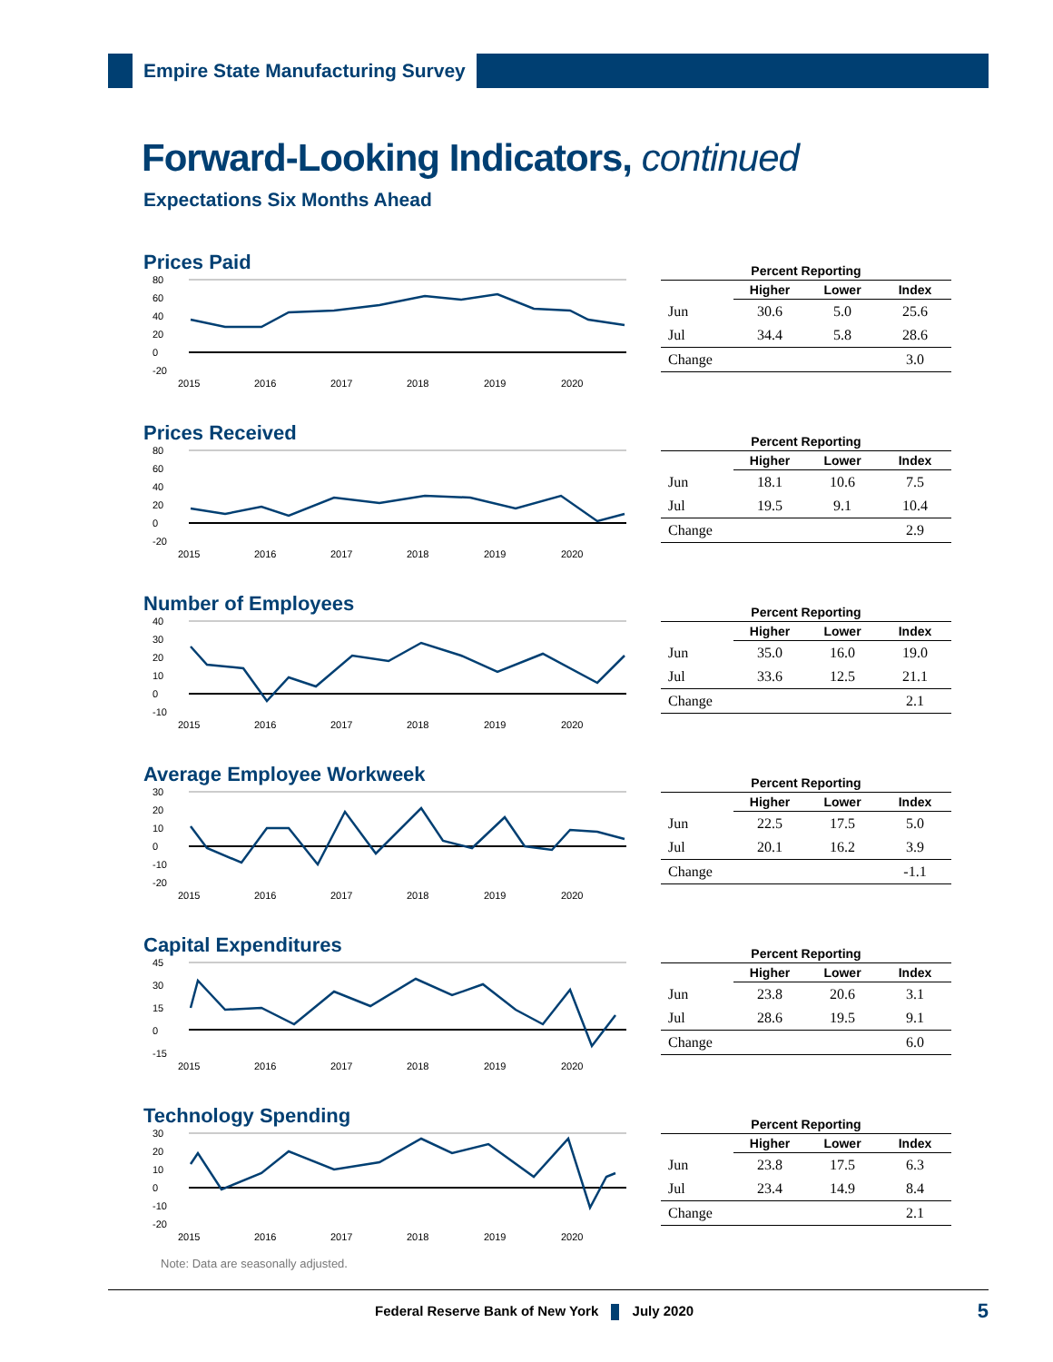Empire State Manufacturing Survey
Forward-Looking Indicators, continued
Expectations Six Months Ahead
Prices Paid
80
60
40
20
0
-20
2015
2016
2017
2018
2019
2020
| | Percent Reporting | | |
| --- | --- | --- | --- |
| | Higher | Lower | Index |
| Jun | 30.6 | 5.0 | 25.6 |
| Jul | 34.4 | 5.8 | 28.6 |
| Change | | | 3.0 |
Prices Received
80
60
40
20
0
-20
2015
2016
2017
2018
2019
2020
| | Percent Reporting | | |
| --- | --- | --- | --- |
| | Higher | Lower | Index |
| Jun | 18.1 | 10.6 | 7.5 |
| Jul | 19.5 | 9.1 | 10.4 |
| Change | | | 2.9 |
Number of Employees
40
30
20
10
0
-10
2015
2016
2017
2018
2019
2020
| | Percent Reporting | | |
| --- | --- | --- | --- |
| | Higher | Lower | Index |
| Jun | 35.0 | 16.0 | 19.0 |
| Jul | 33.6 | 12.5 | 21.1 |
| Change | | | 2.1 |
Average Employee Workweek
30
20
10
0
-10
-20
2015
2016
2017
2018
2019
2020
| | Percent Reporting | | |
| --- | --- | --- | --- |
| | Higher | Lower | Index |
| Jun | 22.5 | 17.5 | 5.0 |
| Jul | 20.1 | 16.2 | 3.9 |
| Change | | | -1.1 |
Capital Expenditures
45
30
15
0
-15
2015
2016
2017
2018
2019
2020
| | Percent Reporting | | |
| --- | --- | --- | --- |
| | Higher | Lower | Index |
| Jun | 23.8 | 20.6 | 3.1 |
| Jul | 28.6 | 19.5 | 9.1 |
| Change | | | 6.0 |
Technology Spending
30
20
10
0
-10
-20
2015
2016
2017
2018
2019
2020
| | Percent Reporting | | |
| --- | --- | --- | --- |
| | Higher | Lower | Index |
| Jun | 23.8 | 17.5 | 6.3 |
| Jul | 23.4 | 14.9 | 8.4 |
| Change | | | 2.1 |
Note: Data are seasonally adjusted.
Federal Reserve Bank of New York July 2020 5